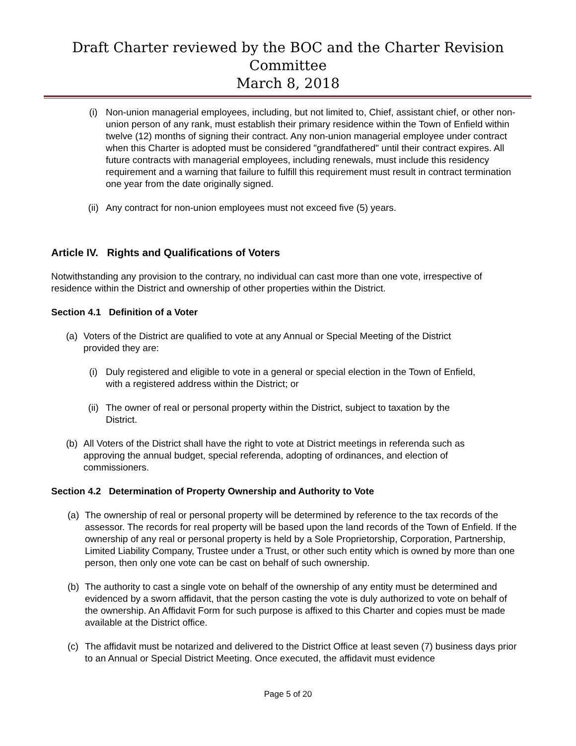Draft Charter reviewed by the BOC and the Charter Revision Committee
March 8, 2018
(i) Non-union managerial employees, including, but not limited to, Chief, assistant chief, or other non-union person of any rank, must establish their primary residence within the Town of Enfield within twelve (12) months of signing their contract. Any non-union managerial employee under contract when this Charter is adopted must be considered "grandfathered" until their contract expires. All future contracts with managerial employees, including renewals, must include this residency requirement and a warning that failure to fulfill this requirement must result in contract termination one year from the date originally signed.
(ii) Any contract for non-union employees must not exceed five (5) years.
Article IV. Rights and Qualifications of Voters
Notwithstanding any provision to the contrary, no individual can cast more than one vote, irrespective of residence within the District and ownership of other properties within the District.
Section 4.1 Definition of a Voter
(a) Voters of the District are qualified to vote at any Annual or Special Meeting of the District provided they are:
(i) Duly registered and eligible to vote in a general or special election in the Town of Enfield, with a registered address within the District; or
(ii) The owner of real or personal property within the District, subject to taxation by the District.
(b) All Voters of the District shall have the right to vote at District meetings in referenda such as approving the annual budget, special referenda, adopting of ordinances, and election of commissioners.
Section 4.2 Determination of Property Ownership and Authority to Vote
(a) The ownership of real or personal property will be determined by reference to the tax records of the assessor. The records for real property will be based upon the land records of the Town of Enfield. If the ownership of any real or personal property is held by a Sole Proprietorship, Corporation, Partnership, Limited Liability Company, Trustee under a Trust, or other such entity which is owned by more than one person, then only one vote can be cast on behalf of such ownership.
(b) The authority to cast a single vote on behalf of the ownership of any entity must be determined and evidenced by a sworn affidavit, that the person casting the vote is duly authorized to vote on behalf of the ownership. An Affidavit Form for such purpose is affixed to this Charter and copies must be made available at the District office.
(c) The affidavit must be notarized and delivered to the District Office at least seven (7) business days prior to an Annual or Special District Meeting. Once executed, the affidavit must evidence
Page 5 of 20